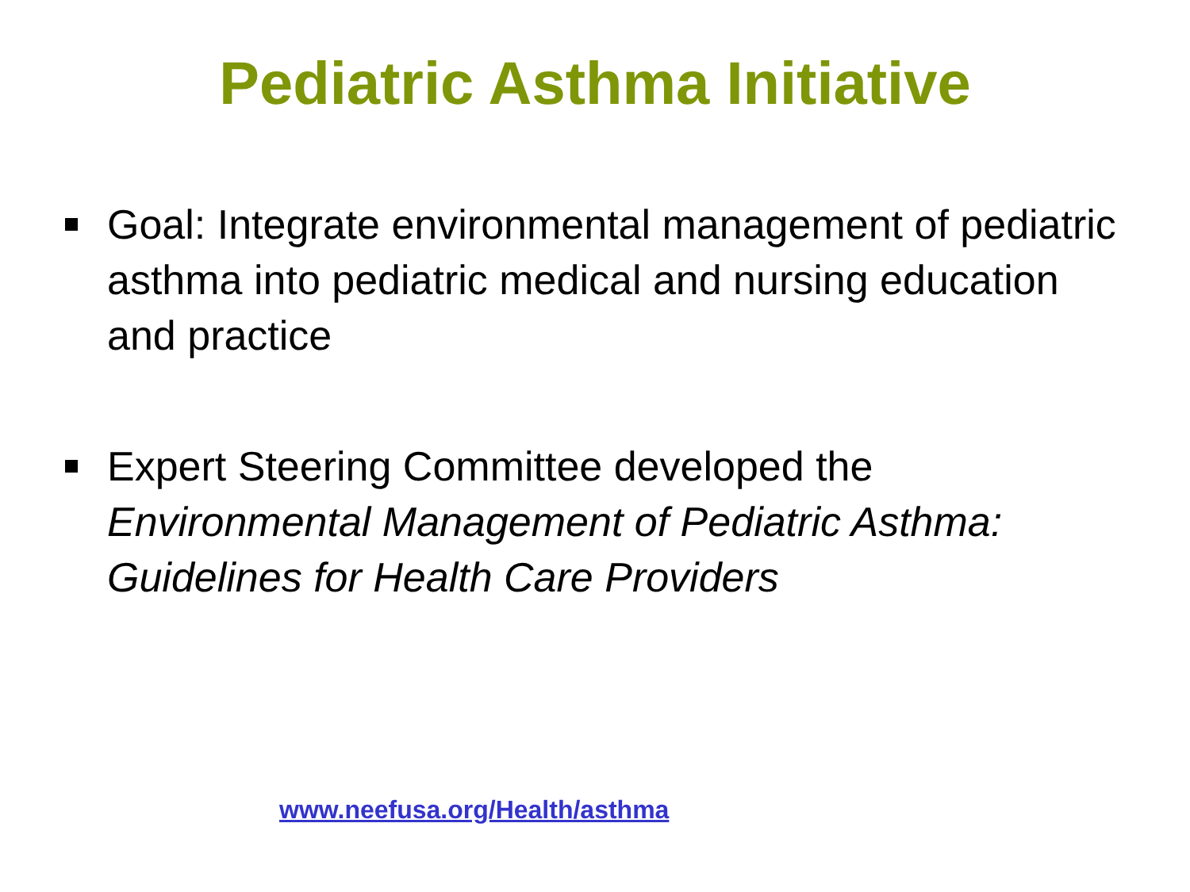Pediatric Asthma Initiative
Goal: Integrate environmental management of pediatric asthma into pediatric medical and nursing education and practice
Expert Steering Committee developed the Environmental Management of Pediatric Asthma: Guidelines for Health Care Providers
www.neefusa.org/Health/asthma